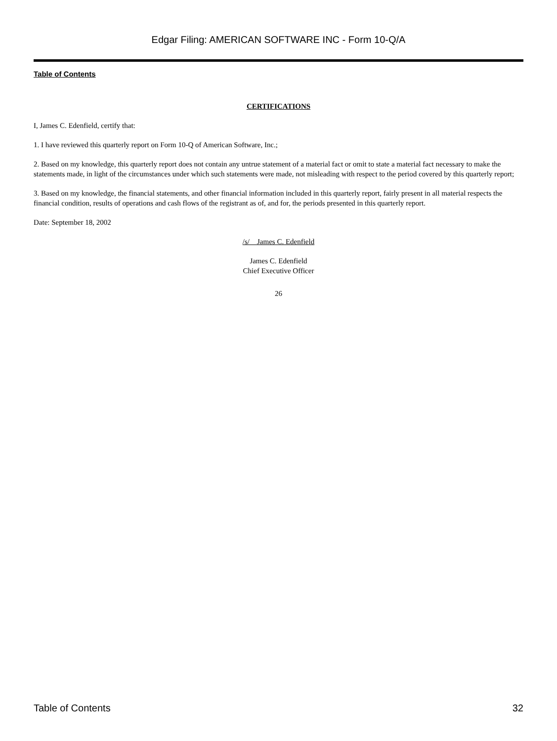Edgar Filing: AMERICAN SOFTWARE INC - Form 10-Q/A
Table of Contents
CERTIFICATIONS
I, James C. Edenfield, certify that:
1. I have reviewed this quarterly report on Form 10-Q of American Software, Inc.;
2. Based on my knowledge, this quarterly report does not contain any untrue statement of a material fact or omit to state a material fact necessary to make the statements made, in light of the circumstances under which such statements were made, not misleading with respect to the period covered by this quarterly report;
3. Based on my knowledge, the financial statements, and other financial information included in this quarterly report, fairly present in all material respects the financial condition, results of operations and cash flows of the registrant as of, and for, the periods presented in this quarterly report.
Date: September 18, 2002
/s/ James C. Edenfield
James C. Edenfield
Chief Executive Officer
26
Table of Contents 32